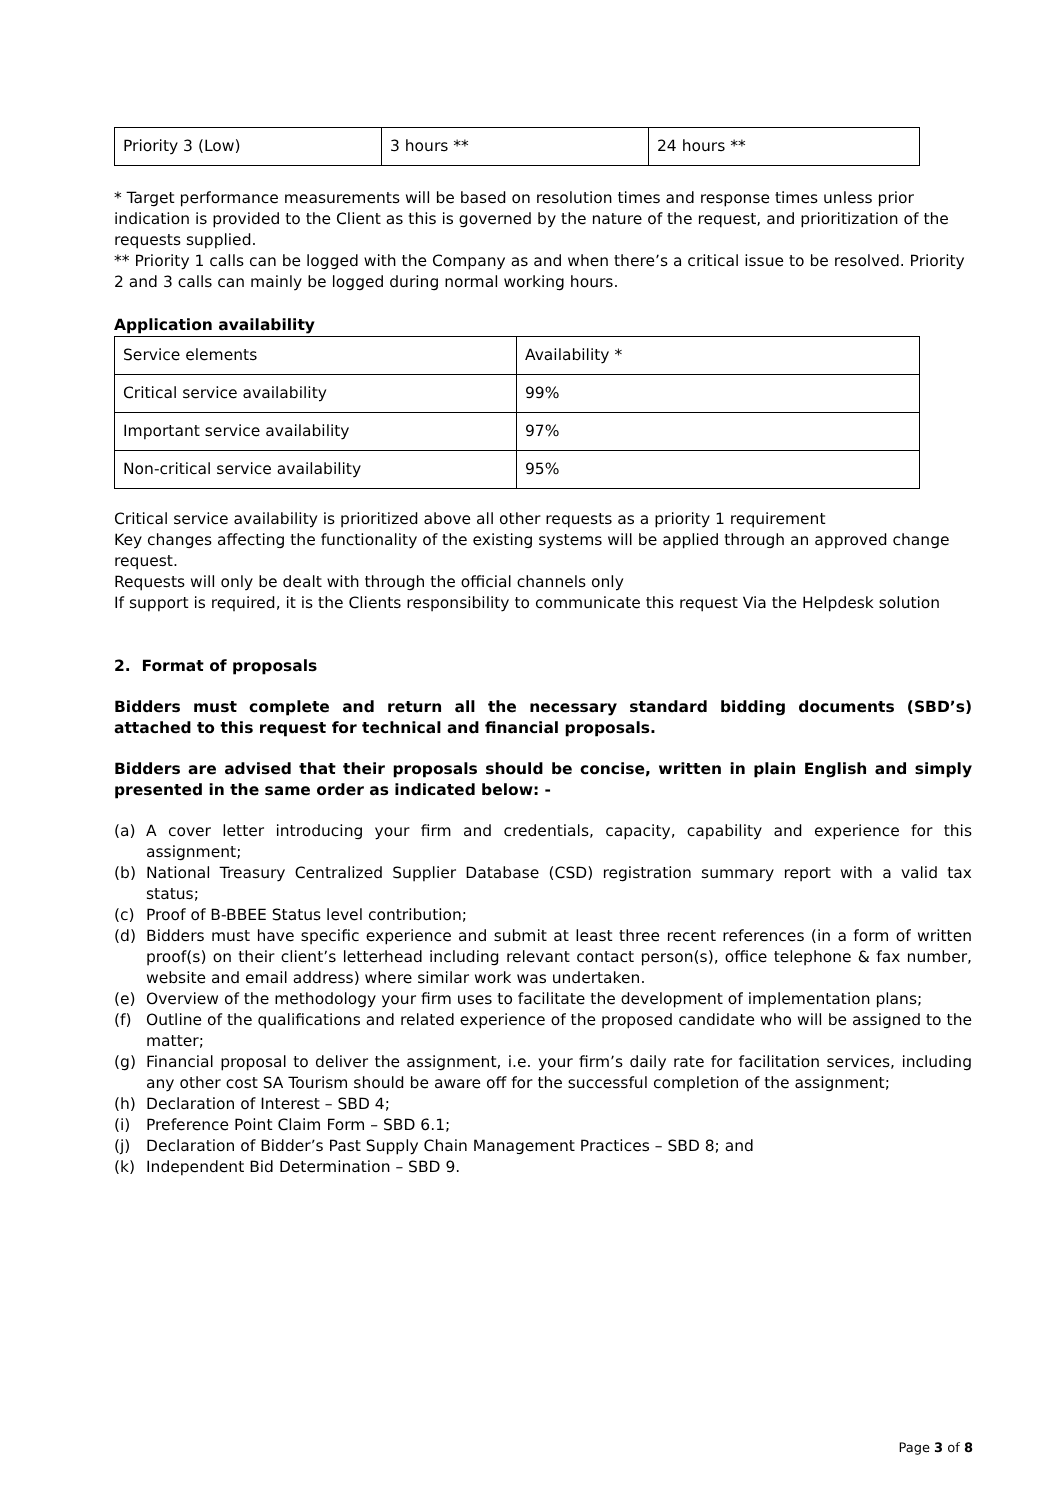| Priority 3 (Low) | 3 hours ** | 24 hours ** |
* Target performance measurements will be based on resolution times and response times unless prior indication is provided to the Client as this is governed by the nature of the request, and prioritization of the requests supplied.
** Priority 1 calls can be logged with the Company as and when there’s a critical issue to be resolved. Priority 2 and 3 calls can mainly be logged during normal working hours.
Application availability
| Service elements | Availability * |
| Critical service availability | 99% |
| Important service availability | 97% |
| Non-critical service availability | 95% |
Critical service availability is prioritized above all other requests as a priority 1 requirement
Key changes affecting the functionality of the existing systems will be applied through an approved change request.
Requests will only be dealt with through the official channels only
If support is required, it is the Clients responsibility to communicate this request Via the Helpdesk solution
2. Format of proposals
Bidders must complete and return all the necessary standard bidding documents (SBD’s) attached to this request for technical and financial proposals.
Bidders are advised that their proposals should be concise, written in plain English and simply presented in the same order as indicated below: -
(a) A cover letter introducing your firm and credentials, capacity, capability and experience for this assignment;
(b) National Treasury Centralized Supplier Database (CSD) registration summary report with a valid tax status;
(c) Proof of B-BBEE Status level contribution;
(d) Bidders must have specific experience and submit at least three recent references (in a form of written proof(s) on their client’s letterhead including relevant contact person(s), office telephone & fax number, website and email address) where similar work was undertaken.
(e) Overview of the methodology your firm uses to facilitate the development of implementation plans;
(f) Outline of the qualifications and related experience of the proposed candidate who will be assigned to the matter;
(g) Financial proposal to deliver the assignment, i.e. your firm’s daily rate for facilitation services, including any other cost SA Tourism should be aware off for the successful completion of the assignment;
(h) Declaration of Interest – SBD 4;
(i) Preference Point Claim Form – SBD 6.1;
(j) Declaration of Bidder’s Past Supply Chain Management Practices – SBD 8; and
(k) Independent Bid Determination – SBD 9.
Page 3 of 8